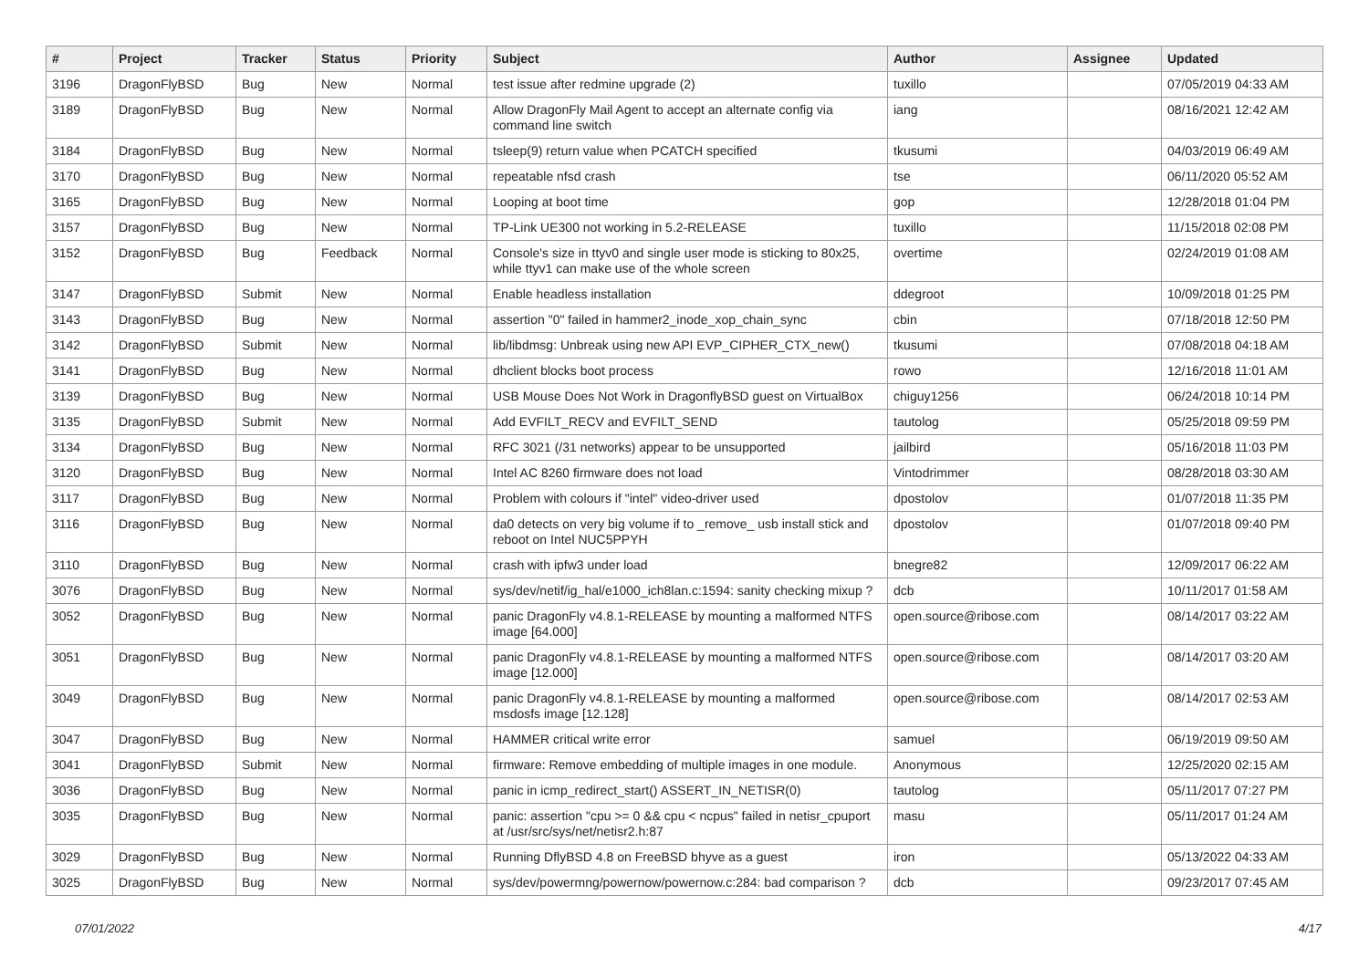| # | Project | Tracker | Status | Priority | Subject | Author | Assignee | Updated |
| --- | --- | --- | --- | --- | --- | --- | --- | --- |
| 3196 | DragonFlyBSD | Bug | New | Normal | test issue after redmine upgrade (2) | tuxillo | | 07/05/2019 04:33 AM |
| 3189 | DragonFlyBSD | Bug | New | Normal | Allow DragonFly Mail Agent to accept an alternate config via command line switch | iang | | 08/16/2021 12:42 AM |
| 3184 | DragonFlyBSD | Bug | New | Normal | tsleep(9) return value when PCATCH specified | tkusumi | | 04/03/2019 06:49 AM |
| 3170 | DragonFlyBSD | Bug | New | Normal | repeatable nfsd crash | tse | | 06/11/2020 05:52 AM |
| 3165 | DragonFlyBSD | Bug | New | Normal | Looping at boot time | gop | | 12/28/2018 01:04 PM |
| 3157 | DragonFlyBSD | Bug | New | Normal | TP-Link UE300 not working in 5.2-RELEASE | tuxillo | | 11/15/2018 02:08 PM |
| 3152 | DragonFlyBSD | Bug | Feedback | Normal | Console's size in ttyv0 and single user mode is sticking to 80x25, while ttyv1 can make use of the whole screen | overtime | | 02/24/2019 01:08 AM |
| 3147 | DragonFlyBSD | Submit | New | Normal | Enable headless installation | ddegroot | | 10/09/2018 01:25 PM |
| 3143 | DragonFlyBSD | Bug | New | Normal | assertion "0" failed in hammer2_inode_xop_chain_sync | cbin | | 07/18/2018 12:50 PM |
| 3142 | DragonFlyBSD | Submit | New | Normal | lib/libdmsg: Unbreak using new API EVP_CIPHER_CTX_new() | tkusumi | | 07/08/2018 04:18 AM |
| 3141 | DragonFlyBSD | Bug | New | Normal | dhclient blocks boot process | rowo | | 12/16/2018 11:01 AM |
| 3139 | DragonFlyBSD | Bug | New | Normal | USB Mouse Does Not Work in DragonflyBSD guest on VirtualBox | chiguy1256 | | 06/24/2018 10:14 PM |
| 3135 | DragonFlyBSD | Submit | New | Normal | Add EVFILT_RECV and EVFILT_SEND | tautolog | | 05/25/2018 09:59 PM |
| 3134 | DragonFlyBSD | Bug | New | Normal | RFC 3021 (/31 networks) appear to be unsupported | jailbird | | 05/16/2018 11:03 PM |
| 3120 | DragonFlyBSD | Bug | New | Normal | Intel AC 8260 firmware does not load | Vintodrimmer | | 08/28/2018 03:30 AM |
| 3117 | DragonFlyBSD | Bug | New | Normal | Problem with colours if "intel" video-driver used | dpostolov | | 01/07/2018 11:35 PM |
| 3116 | DragonFlyBSD | Bug | New | Normal | da0 detects on very big volume if to _remove_ usb install stick and reboot on Intel NUC5PPYH | dpostolov | | 01/07/2018 09:40 PM |
| 3110 | DragonFlyBSD | Bug | New | Normal | crash with ipfw3 under load | bnegre82 | | 12/09/2017 06:22 AM |
| 3076 | DragonFlyBSD | Bug | New | Normal | sys/dev/netif/ig_hal/e1000_ich8lan.c:1594: sanity checking mixup ? | dcb | | 10/11/2017 01:58 AM |
| 3052 | DragonFlyBSD | Bug | New | Normal | panic DragonFly v4.8.1-RELEASE by mounting a malformed NTFS image [64.000] | open.source@ribose.com | | 08/14/2017 03:22 AM |
| 3051 | DragonFlyBSD | Bug | New | Normal | panic DragonFly v4.8.1-RELEASE by mounting a malformed NTFS image [12.000] | open.source@ribose.com | | 08/14/2017 03:20 AM |
| 3049 | DragonFlyBSD | Bug | New | Normal | panic DragonFly v4.8.1-RELEASE by mounting a malformed msdosfs image [12.128] | open.source@ribose.com | | 08/14/2017 02:53 AM |
| 3047 | DragonFlyBSD | Bug | New | Normal | HAMMER critical write error | samuel | | 06/19/2019 09:50 AM |
| 3041 | DragonFlyBSD | Submit | New | Normal | firmware: Remove embedding of multiple images in one module. | Anonymous | | 12/25/2020 02:15 AM |
| 3036 | DragonFlyBSD | Bug | New | Normal | panic in icmp_redirect_start() ASSERT_IN_NETISR(0) | tautolog | | 05/11/2017 07:27 PM |
| 3035 | DragonFlyBSD | Bug | New | Normal | panic: assertion "cpu >= 0 && cpu < ncpus" failed in netisr_cpuport at /usr/src/sys/net/netisr2.h:87 | masu | | 05/11/2017 01:24 AM |
| 3029 | DragonFlyBSD | Bug | New | Normal | Running DflyBSD 4.8 on FreeBSD bhyve as a guest | iron | | 05/13/2022 04:33 AM |
| 3025 | DragonFlyBSD | Bug | New | Normal | sys/dev/powermng/powernow/powernow.c:284: bad comparison ? | dcb | | 09/23/2017 07:45 AM |
07/01/2022 4/17